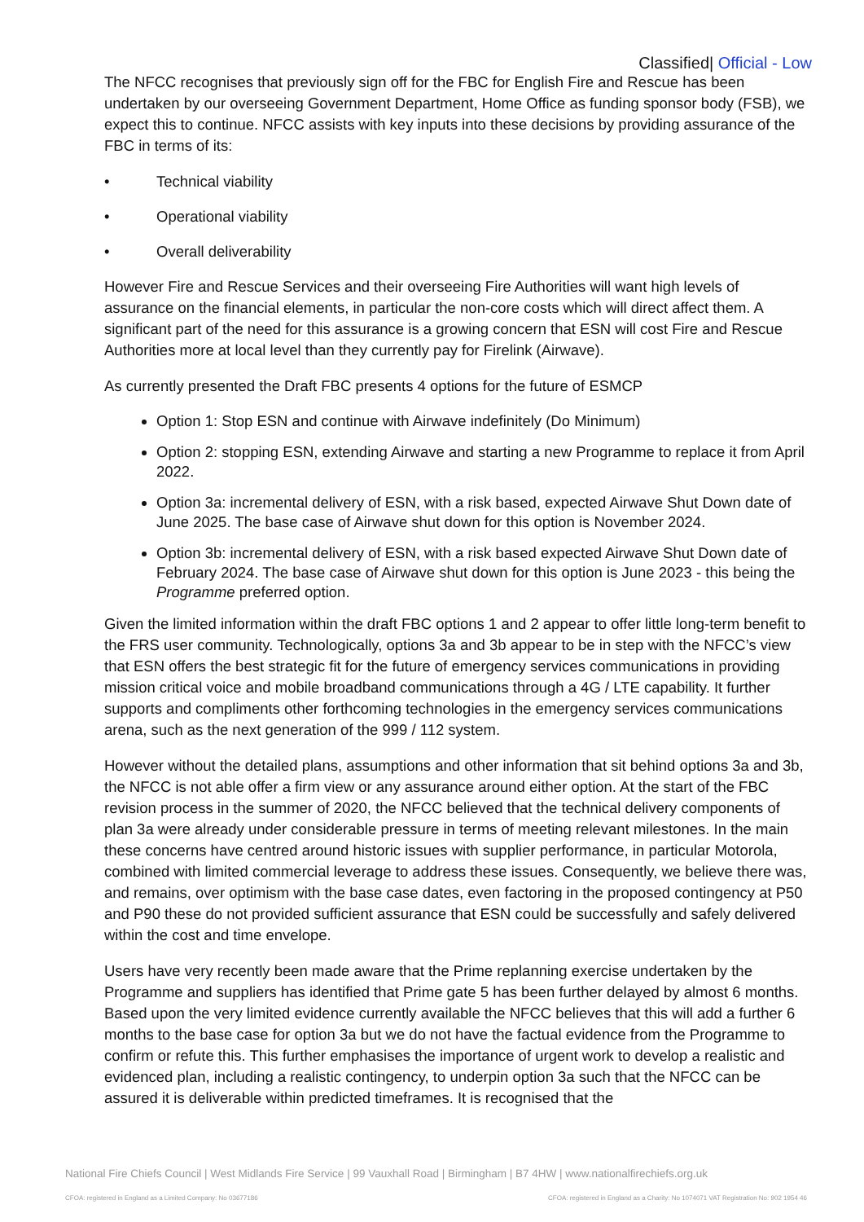Classified| Official - Low
The NFCC recognises that previously sign off for the FBC for English Fire and Rescue has been undertaken by our overseeing Government Department, Home Office as funding sponsor body (FSB), we expect this to continue. NFCC assists with key inputs into these decisions by providing assurance of the FBC in terms of its:
• Technical viability
• Operational viability
• Overall deliverability
However Fire and Rescue Services and their overseeing Fire Authorities will want high levels of assurance on the financial elements, in particular the non-core costs which will direct affect them. A significant part of the need for this assurance is a growing concern that ESN will cost Fire and Rescue Authorities more at local level than they currently pay for Firelink (Airwave).
As currently presented the Draft FBC presents 4 options for the future of ESMCP
Option 1: Stop ESN and continue with Airwave indefinitely (Do Minimum)
Option 2: stopping ESN, extending Airwave and starting a new Programme to replace it from April 2022.
Option 3a: incremental delivery of ESN, with a risk based, expected Airwave Shut Down date of June 2025. The base case of Airwave shut down for this option is November 2024.
Option 3b: incremental delivery of ESN, with a risk based expected Airwave Shut Down date of February 2024. The base case of Airwave shut down for this option is June 2023 - this being the Programme preferred option.
Given the limited information within the draft FBC options 1 and 2 appear to offer little long-term benefit to the FRS user community. Technologically, options 3a and 3b appear to be in step with the NFCC’s view that ESN offers the best strategic fit for the future of emergency services communications in providing mission critical voice and mobile broadband communications through a 4G / LTE capability. It further supports and compliments other forthcoming technologies in the emergency services communications arena, such as the next generation of the 999 / 112 system.
However without the detailed plans, assumptions and other information that sit behind options 3a and 3b, the NFCC is not able offer a firm view or any assurance around either option. At the start of the FBC revision process in the summer of 2020, the NFCC believed that the technical delivery components of plan 3a were already under considerable pressure in terms of meeting relevant milestones. In the main these concerns have centred around historic issues with supplier performance, in particular Motorola, combined with limited commercial leverage to address these issues. Consequently, we believe there was, and remains, over optimism with the base case dates, even factoring in the proposed contingency at P50 and P90 these do not provided sufficient assurance that ESN could be successfully and safely delivered within the cost and time envelope.
Users have very recently been made aware that the Prime replanning exercise undertaken by the Programme and suppliers has identified that Prime gate 5 has been further delayed by almost 6 months. Based upon the very limited evidence currently available the NFCC believes that this will add a further 6 months to the base case for option 3a but we do not have the factual evidence from the Programme to confirm or refute this. This further emphasises the importance of urgent work to develop a realistic and evidenced plan, including a realistic contingency, to underpin option 3a such that the NFCC can be assured it is deliverable within predicted timeframes. It is recognised that the
National Fire Chiefs Council | West Midlands Fire Service | 99 Vauxhall Road | Birmingham | B7 4HW | www.nationalfirechiefs.org.uk
CFOA: registered in England as a Limited Company: No 03677186 CFOA: registered in England as a Charity: No 1074071 VAT Registration No: 902 1954 46